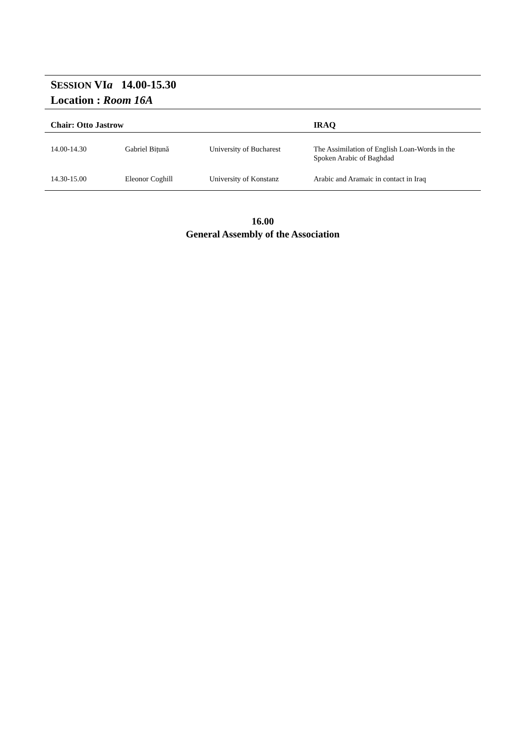SESSION VIa 14.00-15.30
Location : Room 16A
| Chair: Otto Jastrow | | | IRAQ |
| --- | --- | --- | --- |
| 14.00-14.30 | Gabriel Bițună | University of Bucharest | The Assimilation of English Loan-Words in the Spoken Arabic of Baghdad |
| 14.30-15.00 | Eleonor Coghill | University of Konstanz | Arabic and Aramaic in contact in Iraq |
16.00
General Assembly of the Association